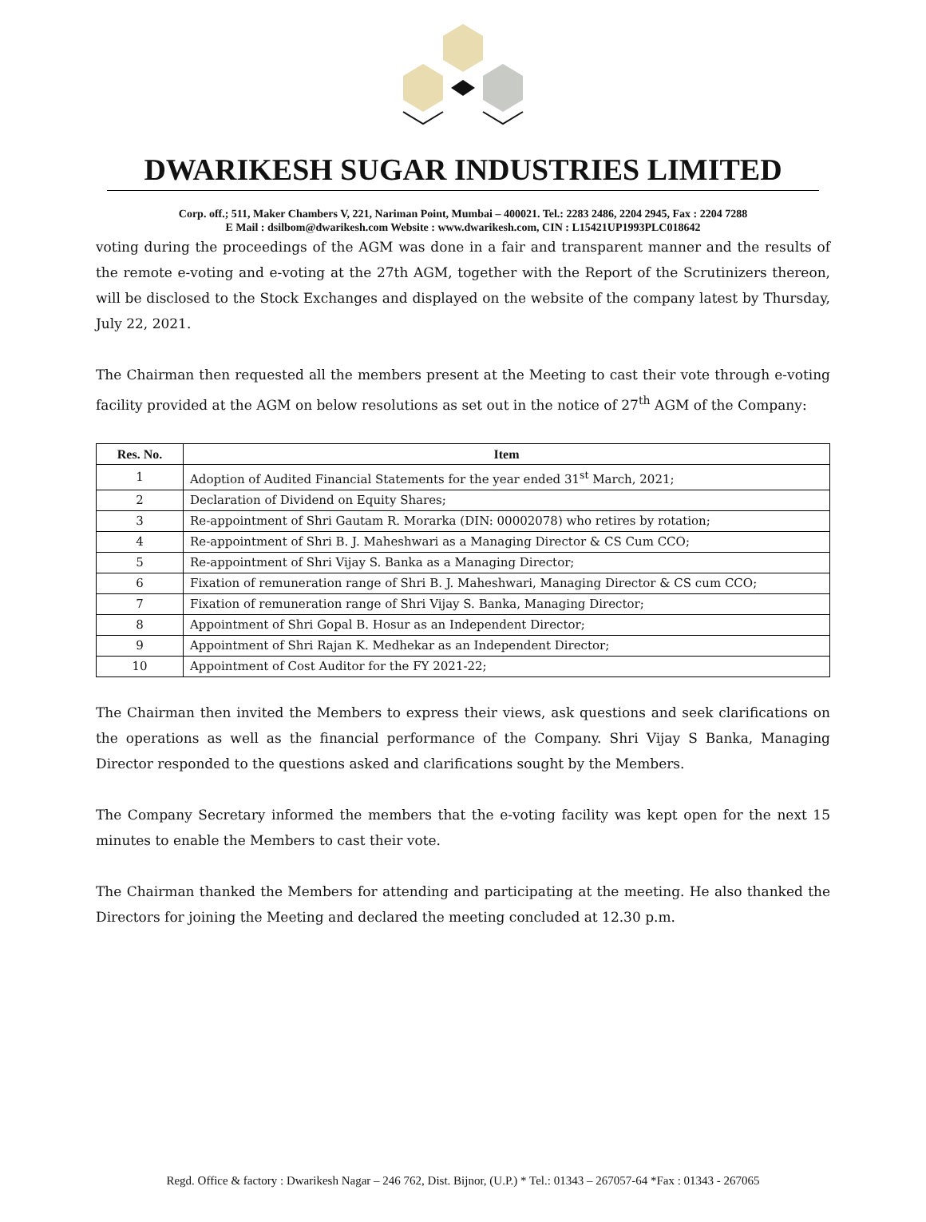DWARIKESH SUGAR INDUSTRIES LIMITED
Corp. off.; 511, Maker Chambers V, 221, Nariman Point, Mumbai – 400021. Tel.: 2283 2486, 2204 2945, Fax : 2204 7288
E Mail : dsilbom@dwarikesh.com Website : www.dwarikesh.com, CIN : L15421UP1993PLC018642
voting during the proceedings of the AGM was done in a fair and transparent manner and the results of the remote e-voting and e-voting at the 27th AGM, together with the Report of the Scrutinizers thereon, will be disclosed to the Stock Exchanges and displayed on the website of the company latest by Thursday, July 22, 2021.
The Chairman then requested all the members present at the Meeting to cast their vote through e-voting facility provided at the AGM on below resolutions as set out in the notice of 27<sup>th</sup> AGM of the Company:
| Res. No. | Item |
| --- | --- |
| 1 | Adoption of Audited Financial Statements for the year ended 31<sup>st</sup> March, 2021; |
| 2 | Declaration of Dividend on Equity Shares; |
| 3 | Re-appointment of Shri Gautam R. Morarka (DIN: 00002078) who retires by rotation; |
| 4 | Re-appointment of Shri B. J. Maheshwari as a Managing Director & CS Cum CCO; |
| 5 | Re-appointment of Shri Vijay S. Banka as a Managing Director; |
| 6 | Fixation of remuneration range of Shri B. J. Maheshwari, Managing Director & CS cum CCO; |
| 7 | Fixation of remuneration range of Shri Vijay S. Banka, Managing Director; |
| 8 | Appointment of Shri Gopal B. Hosur as an Independent Director; |
| 9 | Appointment of Shri Rajan K. Medhekar as an Independent Director; |
| 10 | Appointment of Cost Auditor for the FY 2021-22; |
The Chairman then invited the Members to express their views, ask questions and seek clarifications on the operations as well as the financial performance of the Company. Shri Vijay S Banka, Managing Director responded to the questions asked and clarifications sought by the Members.
The Company Secretary informed the members that the e-voting facility was kept open for the next 15 minutes to enable the Members to cast their vote.
The Chairman thanked the Members for attending and participating at the meeting. He also thanked the Directors for joining the Meeting and declared the meeting concluded at 12.30 p.m.
Regd. Office & factory : Dwarikesh Nagar – 246 762, Dist. Bijnor, (U.P.) * Tel.: 01343 – 267057-64 *Fax : 01343 - 267065